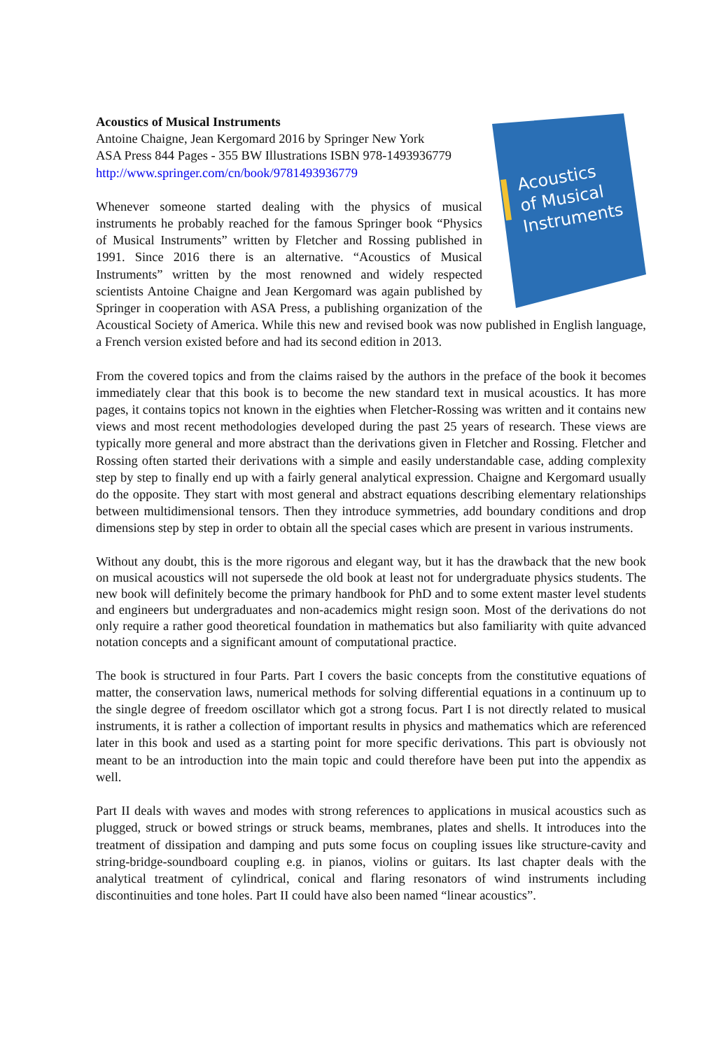Acoustics
of Musical
Instruments
Acoustics of Musical Instruments
Antoine Chaigne, Jean Kergomard 2016 by Springer New York
ASA Press 844 Pages - 355 BW Illustrations ISBN 978-1493936779
http://www.springer.com/cn/book/9781493936779
Whenever someone started dealing with the physics of musical instruments he probably reached for the famous Springer book “Physics of Musical Instruments” written by Fletcher and Rossing published in 1991. Since 2016 there is an alternative. “Acoustics of Musical Instruments” written by the most renowned and widely respected scientists Antoine Chaigne and Jean Kergomard was again published by Springer in cooperation with ASA Press, a publishing organization of the Acoustical Society of America. While this new and revised book was now published in English language, a French version existed before and had its second edition in 2013.
From the covered topics and from the claims raised by the authors in the preface of the book it becomes immediately clear that this book is to become the new standard text in musical acoustics. It has more pages, it contains topics not known in the eighties when Fletcher-Rossing was written and it contains new views and most recent methodologies developed during the past 25 years of research. These views are typically more general and more abstract than the derivations given in Fletcher and Rossing. Fletcher and Rossing often started their derivations with a simple and easily understandable case, adding complexity step by step to finally end up with a fairly general analytical expression. Chaigne and Kergomard usually do the opposite. They start with most general and abstract equations describing elementary relationships between multidimensional tensors. Then they introduce symmetries, add boundary conditions and drop dimensions step by step in order to obtain all the special cases which are present in various instruments.
Without any doubt, this is the more rigorous and elegant way, but it has the drawback that the new book on musical acoustics will not supersede the old book at least not for undergraduate physics students. The new book will definitely become the primary handbook for PhD and to some extent master level students and engineers but undergraduates and non-academics might resign soon. Most of the derivations do not only require a rather good theoretical foundation in mathematics but also familiarity with quite advanced notation concepts and a significant amount of computational practice.
The book is structured in four Parts. Part I covers the basic concepts from the constitutive equations of matter, the conservation laws, numerical methods for solving differential equations in a continuum up to the single degree of freedom oscillator which got a strong focus. Part I is not directly related to musical instruments, it is rather a collection of important results in physics and mathematics which are referenced later in this book and used as a starting point for more specific derivations. This part is obviously not meant to be an introduction into the main topic and could therefore have been put into the appendix as well.
Part II deals with waves and modes with strong references to applications in musical acoustics such as plugged, struck or bowed strings or struck beams, membranes, plates and shells. It introduces into the treatment of dissipation and damping and puts some focus on coupling issues like structure-cavity and string-bridge-soundboard coupling e.g. in pianos, violins or guitars. Its last chapter deals with the analytical treatment of cylindrical, conical and flaring resonators of wind instruments including discontinuities and tone holes. Part II could have also been named “linear acoustics”.